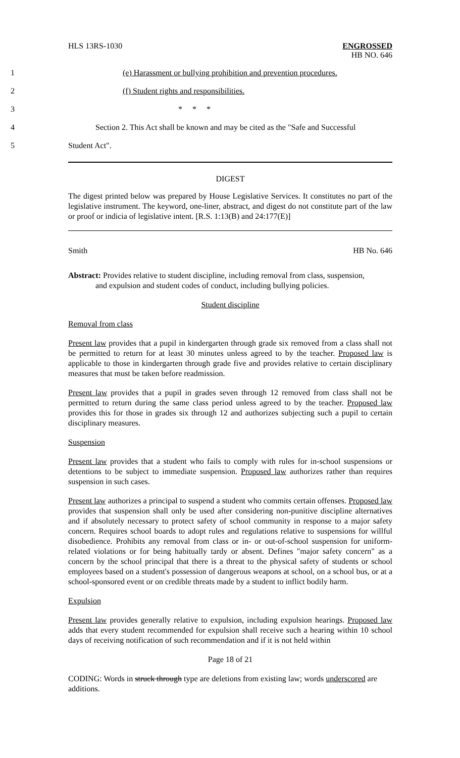HLS 13RS-1030 ENGROSSED
HB NO. 646
1 (e) Harassment or bullying prohibition and prevention procedures.
2 (f) Student rights and responsibilities.
3 * * *
4 Section 2. This Act shall be known and may be cited as the "Safe and Successful
5 Student Act".
DIGEST
The digest printed below was prepared by House Legislative Services. It constitutes no part of the legislative instrument. The keyword, one-liner, abstract, and digest do not constitute part of the law or proof or indicia of legislative intent. [R.S. 1:13(B) and 24:177(E)]
Smith HB No. 646
Abstract: Provides relative to student discipline, including removal from class, suspension,
and expulsion and student codes of conduct, including bullying policies.
Student discipline
Removal from class
Present law provides that a pupil in kindergarten through grade six removed from a class shall not be permitted to return for at least 30 minutes unless agreed to by the teacher. Proposed law is applicable to those in kindergarten through grade five and provides relative to certain disciplinary measures that must be taken before readmission.
Present law provides that a pupil in grades seven through 12 removed from class shall not be permitted to return during the same class period unless agreed to by the teacher. Proposed law provides this for those in grades six through 12 and authorizes subjecting such a pupil to certain disciplinary measures.
Suspension
Present law provides that a student who fails to comply with rules for in-school suspensions or detentions to be subject to immediate suspension. Proposed law authorizes rather than requires suspension in such cases.
Present law authorizes a principal to suspend a student who commits certain offenses. Proposed law provides that suspension shall only be used after considering non-punitive discipline alternatives and if absolutely necessary to protect safety of school community in response to a major safety concern. Requires school boards to adopt rules and regulations relative to suspensions for willful disobedience. Prohibits any removal from class or in- or out-of-school suspension for uniform-related violations or for being habitually tardy or absent. Defines "major safety concern" as a concern by the school principal that there is a threat to the physical safety of students or school employees based on a student's possession of dangerous weapons at school, on a school bus, or at a school-sponsored event or on credible threats made by a student to inflict bodily harm.
Expulsion
Present law provides generally relative to expulsion, including expulsion hearings. Proposed law adds that every student recommended for expulsion shall receive such a hearing within 10 school days of receiving notification of such recommendation and if it is not held within
Page 18 of 21
CODING: Words in struck through type are deletions from existing law; words underscored are additions.